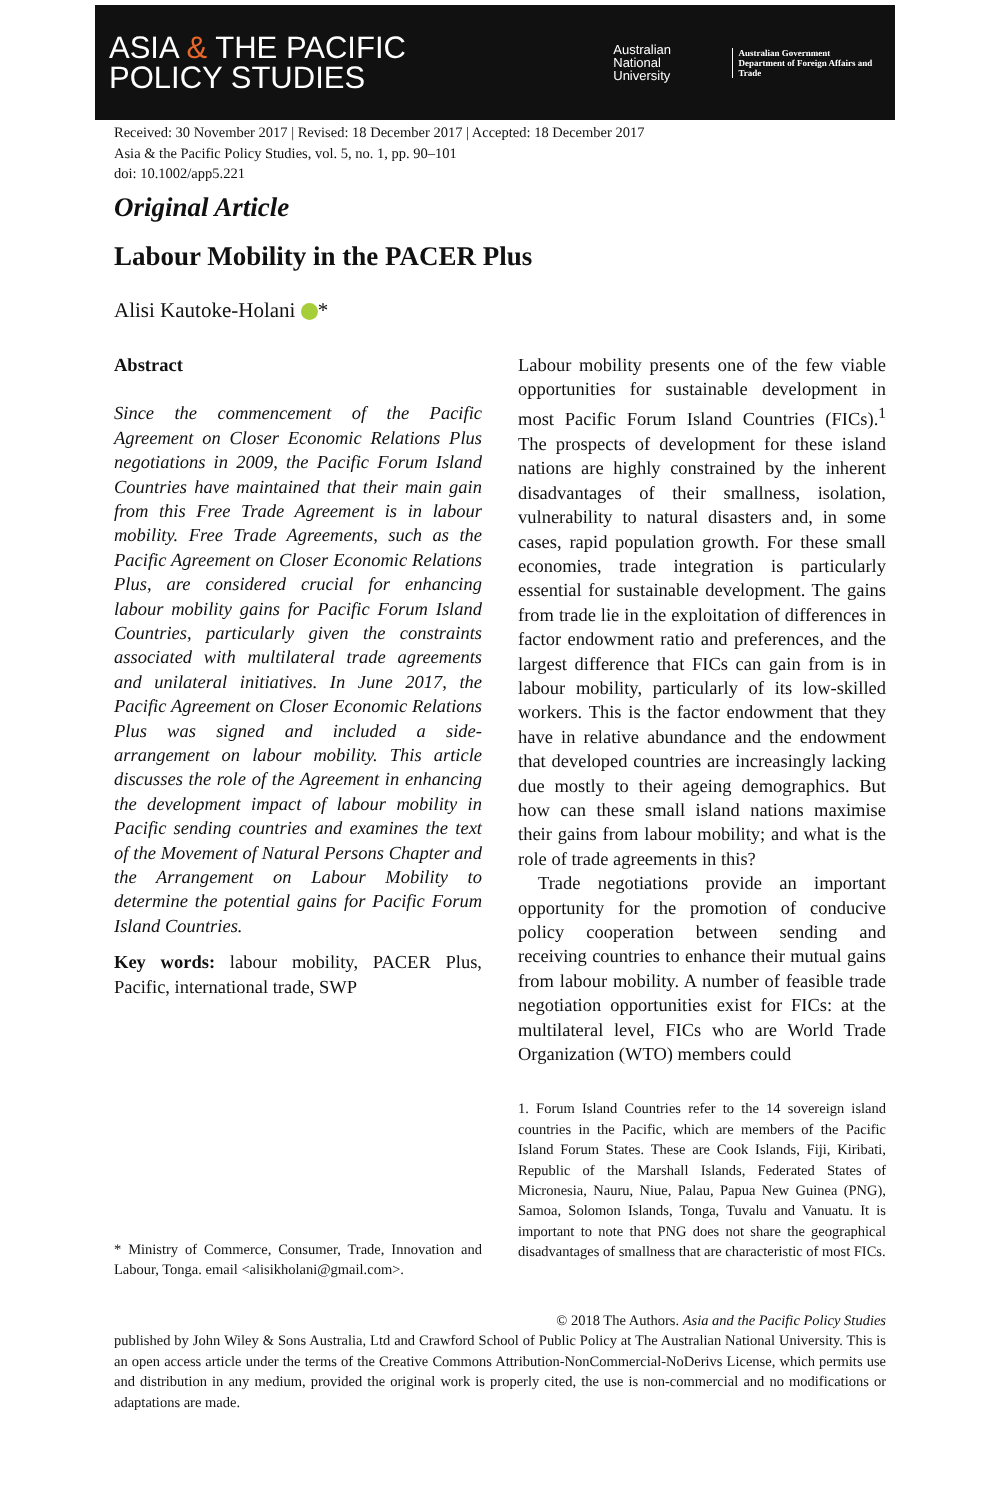ASIA & THE PACIFIC
POLICY STUDIES
Australian
National
University
Australian Government
Department of Foreign Affairs and Trade
Received: 30 November 2017 | Revised: 18 December 2017 | Accepted: 18 December 2017
Asia & the Pacific Policy Studies, vol. 5, no. 1, pp. 90–101
doi: 10.1002/app5.221
Original Article
Labour Mobility in the PACER Plus
Alisi Kautoke-Holani *
Abstract
Since the commencement of the Pacific Agreement on Closer Economic Relations Plus negotiations in 2009, the Pacific Forum Island Countries have maintained that their main gain from this Free Trade Agreement is in labour mobility. Free Trade Agreements, such as the Pacific Agreement on Closer Economic Relations Plus, are considered crucial for enhancing labour mobility gains for Pacific Forum Island Countries, particularly given the constraints associated with multilateral trade agreements and unilateral initiatives. In June 2017, the Pacific Agreement on Closer Economic Relations Plus was signed and included a side-arrangement on labour mobility. This article discusses the role of the Agreement in enhancing the development impact of labour mobility in Pacific sending countries and examines the text of the Movement of Natural Persons Chapter and the Arrangement on Labour Mobility to determine the potential gains for Pacific Forum Island Countries.
Key words: labour mobility, PACER Plus, Pacific, international trade, SWP
* Ministry of Commerce, Consumer, Trade, Innovation and Labour, Tonga. email <alisikholani@gmail.com>.
Labour mobility presents one of the few viable opportunities for sustainable development in most Pacific Forum Island Countries (FICs).<sup>1</sup> The prospects of development for these island nations are highly constrained by the inherent disadvantages of their smallness, isolation, vulnerability to natural disasters and, in some cases, rapid population growth. For these small economies, trade integration is particularly essential for sustainable development. The gains from trade lie in the exploitation of differences in factor endowment ratio and preferences, and the largest difference that FICs can gain from is in labour mobility, particularly of its low-skilled workers. This is the factor endowment that they have in relative abundance and the endowment that developed countries are increasingly lacking due mostly to their ageing demographics. But how can these small island nations maximise their gains from labour mobility; and what is the role of trade agreements in this?
Trade negotiations provide an important opportunity for the promotion of conducive policy cooperation between sending and receiving countries to enhance their mutual gains from labour mobility. A number of feasible trade negotiation opportunities exist for FICs: at the multilateral level, FICs who are World Trade Organization (WTO) members could
1. Forum Island Countries refer to the 14 sovereign island countries in the Pacific, which are members of the Pacific Island Forum States. These are Cook Islands, Fiji, Kiribati, Republic of the Marshall Islands, Federated States of Micronesia, Nauru, Niue, Palau, Papua New Guinea (PNG), Samoa, Solomon Islands, Tonga, Tuvalu and Vanuatu. It is important to note that PNG does not share the geographical disadvantages of smallness that are characteristic of most FICs.
© 2018 The Authors. Asia and the Pacific Policy Studies
published by John Wiley & Sons Australia, Ltd and Crawford School of Public Policy at The Australian National University. This is an open access article under the terms of the Creative Commons Attribution-NonCommercial-NoDerivs License, which permits use and distribution in any medium, provided the original work is properly cited, the use is non-commercial and no modifications or adaptations are made.